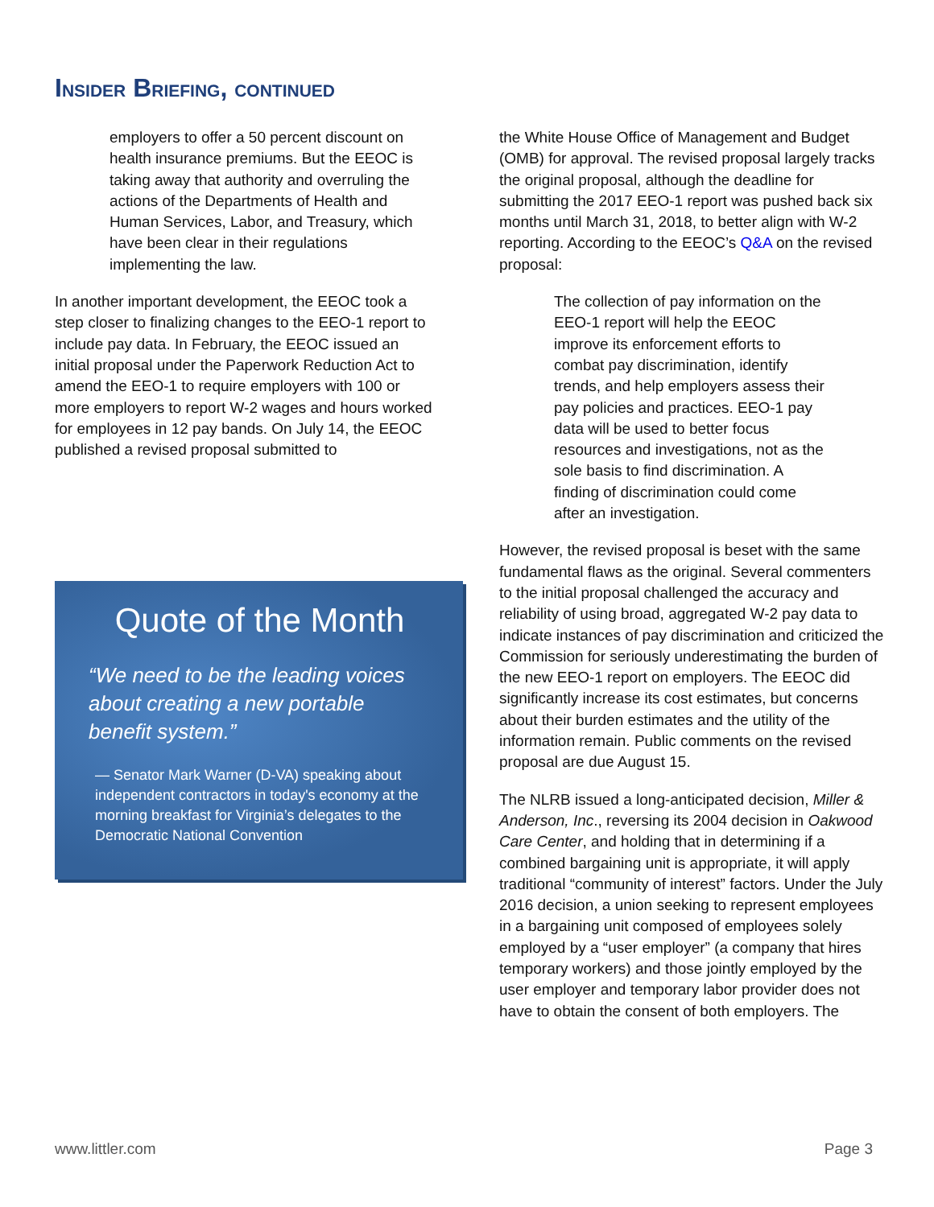INSIDER BRIEFING, CONTINUED
employers to offer a 50 percent discount on health insurance premiums. But the EEOC is taking away that authority and overruling the actions of the Departments of Health and Human Services, Labor, and Treasury, which have been clear in their regulations implementing the law.
In another important development, the EEOC took a step closer to finalizing changes to the EEO-1 report to include pay data. In February, the EEOC issued an initial proposal under the Paperwork Reduction Act to amend the EEO-1 to require employers with 100 or more employers to report W-2 wages and hours worked for employees in 12 pay bands. On July 14, the EEOC published a revised proposal submitted to
Quote of the Month
“We need to be the leading voices about creating a new portable benefit system.”
— Senator Mark Warner (D-VA) speaking about independent contractors in today's economy at the morning breakfast for Virginia’s delegates to the Democratic National Convention
the White House Office of Management and Budget (OMB) for approval. The revised proposal largely tracks the original proposal, although the deadline for submitting the 2017 EEO-1 report was pushed back six months until March 31, 2018, to better align with W-2 reporting. According to the EEOC’s Q&A on the revised proposal:
The collection of pay information on the EEO-1 report will help the EEOC improve its enforcement efforts to combat pay discrimination, identify trends, and help employers assess their pay policies and practices. EEO-1 pay data will be used to better focus resources and investigations, not as the sole basis to find discrimination. A finding of discrimination could come after an investigation.
However, the revised proposal is beset with the same fundamental flaws as the original. Several commenters to the initial proposal challenged the accuracy and reliability of using broad, aggregated W-2 pay data to indicate instances of pay discrimination and criticized the Commission for seriously underestimating the burden of the new EEO-1 report on employers. The EEOC did significantly increase its cost estimates, but concerns about their burden estimates and the utility of the information remain. Public comments on the revised proposal are due August 15.
The NLRB issued a long-anticipated decision, Miller & Anderson, Inc., reversing its 2004 decision in Oakwood Care Center, and holding that in determining if a combined bargaining unit is appropriate, it will apply traditional “community of interest” factors. Under the July 2016 decision, a union seeking to represent employees in a bargaining unit composed of employees solely employed by a “user employer” (a company that hires temporary workers) and those jointly employed by the user employer and temporary labor provider does not have to obtain the consent of both employers. The
www.littler.com Page 3